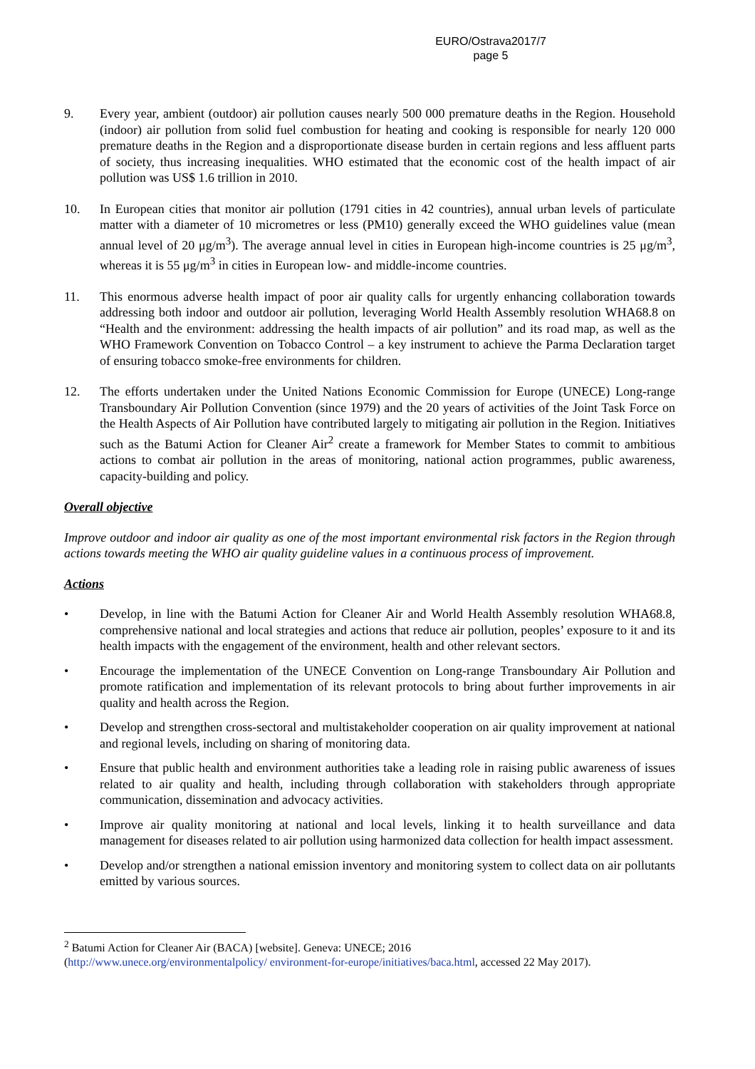EURO/Ostrava2017/7
page 5
9. Every year, ambient (outdoor) air pollution causes nearly 500 000 premature deaths in the Region. Household (indoor) air pollution from solid fuel combustion for heating and cooking is responsible for nearly 120 000 premature deaths in the Region and a disproportionate disease burden in certain regions and less affluent parts of society, thus increasing inequalities. WHO estimated that the economic cost of the health impact of air pollution was US$ 1.6 trillion in 2010.
10. In European cities that monitor air pollution (1791 cities in 42 countries), annual urban levels of particulate matter with a diameter of 10 micrometres or less (PM10) generally exceed the WHO guidelines value (mean annual level of 20 μg/m<sup>3</sup>). The average annual level in cities in European high-income countries is 25 μg/m<sup>3</sup>, whereas it is 55 μg/m<sup>3</sup> in cities in European low- and middle-income countries.
11. This enormous adverse health impact of poor air quality calls for urgently enhancing collaboration towards addressing both indoor and outdoor air pollution, leveraging World Health Assembly resolution WHA68.8 on “Health and the environment: addressing the health impacts of air pollution” and its road map, as well as the WHO Framework Convention on Tobacco Control – a key instrument to achieve the Parma Declaration target of ensuring tobacco smoke-free environments for children.
12. The efforts undertaken under the United Nations Economic Commission for Europe (UNECE) Long-range Transboundary Air Pollution Convention (since 1979) and the 20 years of activities of the Joint Task Force on the Health Aspects of Air Pollution have contributed largely to mitigating air pollution in the Region. Initiatives such as the Batumi Action for Cleaner Air<sup>2</sup> create a framework for Member States to commit to ambitious actions to combat air pollution in the areas of monitoring, national action programmes, public awareness, capacity-building and policy.
Overall objective
Improve outdoor and indoor air quality as one of the most important environmental risk factors in the Region through actions towards meeting the WHO air quality guideline values in a continuous process of improvement.
Actions
• Develop, in line with the Batumi Action for Cleaner Air and World Health Assembly resolution WHA68.8, comprehensive national and local strategies and actions that reduce air pollution, peoples’ exposure to it and its health impacts with the engagement of the environment, health and other relevant sectors.
• Encourage the implementation of the UNECE Convention on Long-range Transboundary Air Pollution and promote ratification and implementation of its relevant protocols to bring about further improvements in air quality and health across the Region.
• Develop and strengthen cross-sectoral and multistakeholder cooperation on air quality improvement at national and regional levels, including on sharing of monitoring data.
• Ensure that public health and environment authorities take a leading role in raising public awareness of issues related to air quality and health, including through collaboration with stakeholders through appropriate communication, dissemination and advocacy activities.
• Improve air quality monitoring at national and local levels, linking it to health surveillance and data management for diseases related to air pollution using harmonized data collection for health impact assessment.
• Develop and/or strengthen a national emission inventory and monitoring system to collect data on air pollutants emitted by various sources.
<sup>2</sup> Batumi Action for Cleaner Air (BACA) [website]. Geneva: UNECE; 2016
(http://www.unece.org/environmentalpolicy/ environment-for-europe/initiatives/baca.html, accessed 22 May 2017).